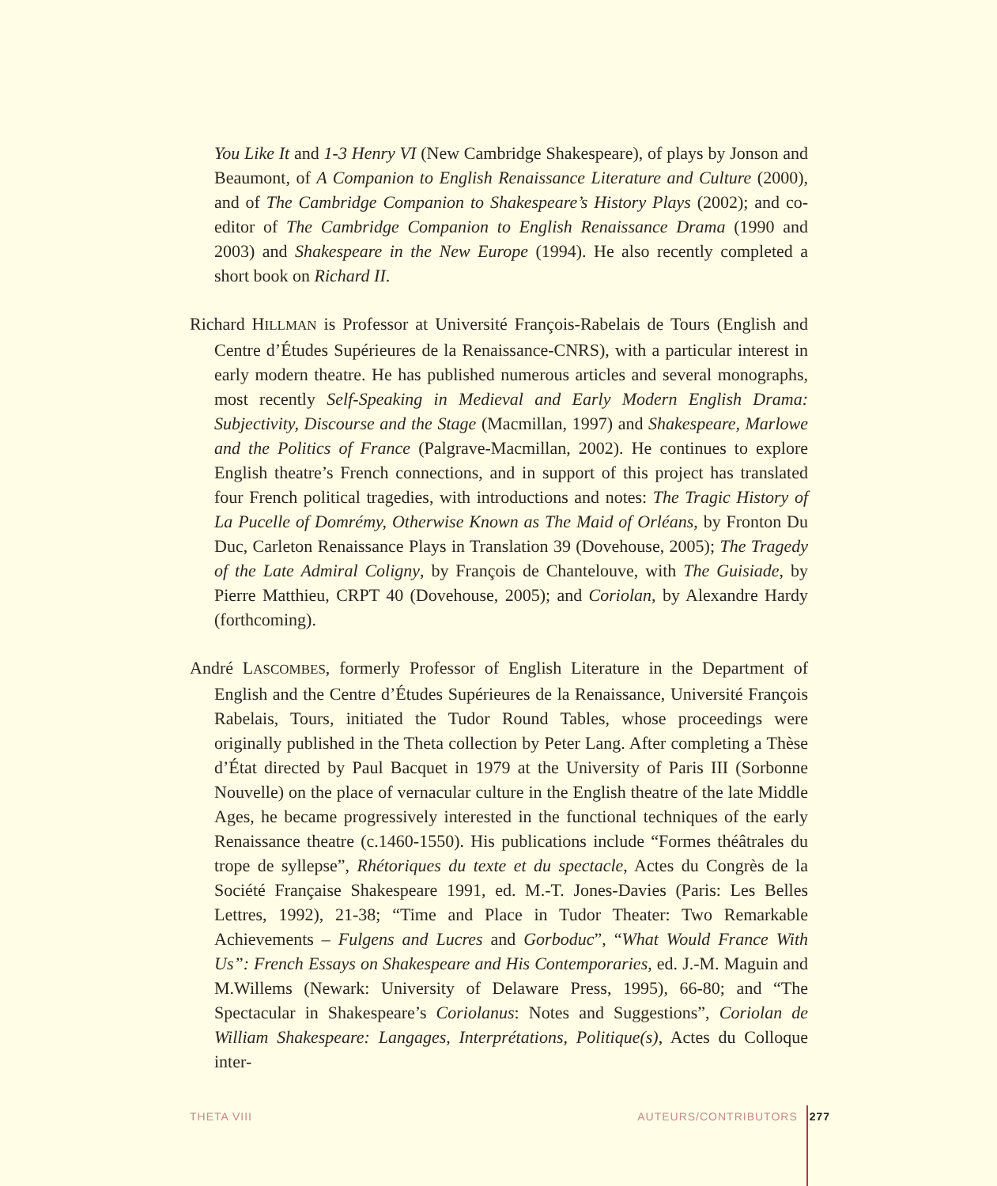You Like It and 1-3 Henry VI (New Cambridge Shakespeare), of plays by Jonson and Beaumont, of A Companion to English Renaissance Literature and Culture (2000), and of The Cambridge Companion to Shakespeare’s History Plays (2002); and co-editor of The Cambridge Companion to English Renaissance Drama (1990 and 2003) and Shakespeare in the New Europe (1994). He also recently completed a short book on Richard II.
Richard HILLMAN is Professor at Université François-Rabelais de Tours (English and Centre d’Études Supérieures de la Renaissance-CNRS), with a particular interest in early modern theatre. He has published numerous articles and several monographs, most recently Self-Speaking in Medieval and Early Modern English Drama: Subjectivity, Discourse and the Stage (Macmillan, 1997) and Shakespeare, Marlowe and the Politics of France (Palgrave-Macmillan, 2002). He continues to explore English theatre’s French connections, and in support of this project has translated four French political tragedies, with introductions and notes: The Tragic History of La Pucelle of Domrémy, Otherwise Known as The Maid of Orléans, by Fronton Du Duc, Carleton Renaissance Plays in Translation 39 (Dovehouse, 2005); The Tragedy of the Late Admiral Coligny, by François de Chantelouve, with The Guisiade, by Pierre Matthieu, CRPT 40 (Dovehouse, 2005); and Coriolan, by Alexandre Hardy (forthcoming).
André LASCOMBES, formerly Professor of English Literature in the Department of English and the Centre d’Études Supérieures de la Renaissance, Université François Rabelais, Tours, initiated the Tudor Round Tables, whose proceedings were originally published in the Theta collection by Peter Lang. After completing a Thèse d’État directed by Paul Bacquet in 1979 at the University of Paris III (Sorbonne Nouvelle) on the place of vernacular culture in the English theatre of the late Middle Ages, he became progressively interested in the functional techniques of the early Renaissance theatre (c.1460-1550). His publications include “Formes théâtrales du trope de syllepse”, Rhétoriques du texte et du spectacle, Actes du Congrès de la Société Française Shakespeare 1991, ed. M.-T. Jones-Davies (Paris: Les Belles Lettres, 1992), 21-38; “Time and Place in Tudor Theater: Two Remarkable Achievements – Fulgens and Lucres and Gorboduc”, “What Would France With Us”: French Essays on Shakespeare and His Contemporaries, ed. J.-M. Maguin and M.Willems (Newark: University of Delaware Press, 1995), 66-80; and “The Spectacular in Shakespeare’s Coriolanus: Notes and Suggestions”, Coriolan de William Shakespeare: Langages, Interprétations, Politique(s), Actes du Colloque inter-
THETA VIII AUTEURS/CONTRIBUTORS 277